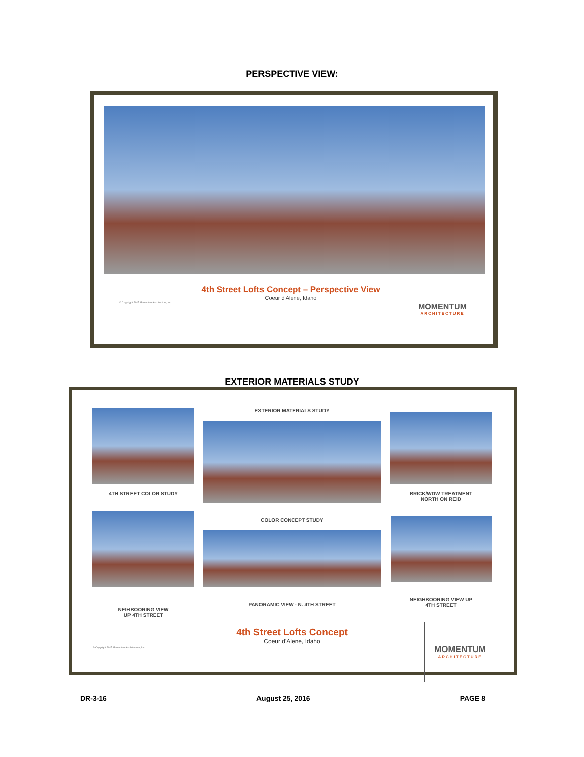PERSPECTIVE VIEW:
4th Street Lofts Concept – Perspective View
Coeur d'Alene, Idaho
© Copyright 2015 Momentum Architecture, Inc.
MOMENTUM
ARCHITECTURE
EXTERIOR MATERIALS STUDY
4TH STREET COLOR STUDY
EXTERIOR MATERIALS STUDY
BRICK/WDW TREATMENT
NORTH ON REID
COLOR CONCEPT STUDY
NEIGHBOORING VIEW UP
4TH STREET
PANORAMIC VIEW - N. 4TH STREET
NEIHBOORING VIEW
UP 4TH STREET
4th Street Lofts Concept
Coeur d'Alene, Idaho
© Copyright 2015 Momentum Architecture, Inc.
MOMENTUM
ARCHITECTURE
DR-3-16 August 25, 2016 PAGE 8